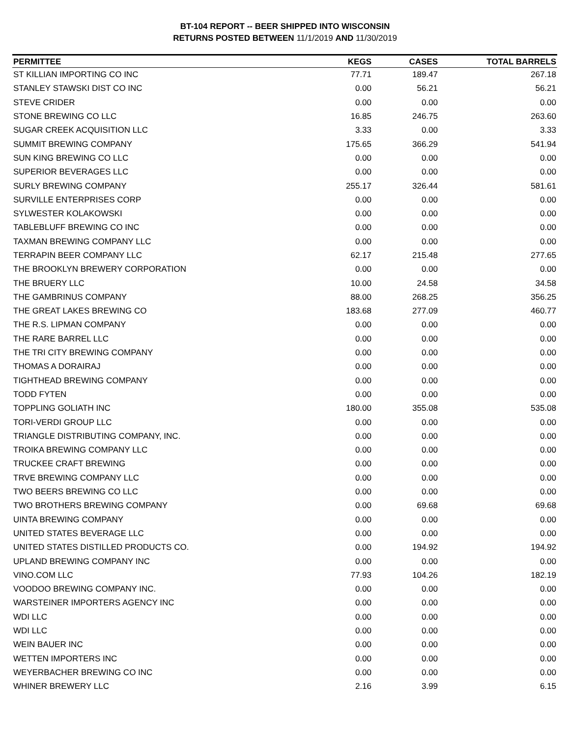BT-104 REPORT -- BEER SHIPPED INTO WISCONSIN
RETURNS POSTED BETWEEN 11/1/2019 AND 11/30/2019
| PERMITTEE | KEGS | CASES | TOTAL BARRELS |
| --- | --- | --- | --- |
| ST KILLIAN IMPORTING CO INC | 77.71 | 189.47 | 267.18 |
| STANLEY STAWSKI DIST CO INC | 0.00 | 56.21 | 56.21 |
| STEVE CRIDER | 0.00 | 0.00 | 0.00 |
| STONE BREWING CO LLC | 16.85 | 246.75 | 263.60 |
| SUGAR CREEK ACQUISITION LLC | 3.33 | 0.00 | 3.33 |
| SUMMIT BREWING COMPANY | 175.65 | 366.29 | 541.94 |
| SUN KING BREWING CO LLC | 0.00 | 0.00 | 0.00 |
| SUPERIOR BEVERAGES LLC | 0.00 | 0.00 | 0.00 |
| SURLY BREWING COMPANY | 255.17 | 326.44 | 581.61 |
| SURVILLE ENTERPRISES CORP | 0.00 | 0.00 | 0.00 |
| SYLWESTER KOLAKOWSKI | 0.00 | 0.00 | 0.00 |
| TABLEBLUFF BREWING CO INC | 0.00 | 0.00 | 0.00 |
| TAXMAN BREWING COMPANY LLC | 0.00 | 0.00 | 0.00 |
| TERRAPIN BEER COMPANY LLC | 62.17 | 215.48 | 277.65 |
| THE BROOKLYN BREWERY CORPORATION | 0.00 | 0.00 | 0.00 |
| THE BRUERY LLC | 10.00 | 24.58 | 34.58 |
| THE GAMBRINUS COMPANY | 88.00 | 268.25 | 356.25 |
| THE GREAT LAKES BREWING CO | 183.68 | 277.09 | 460.77 |
| THE R.S. LIPMAN COMPANY | 0.00 | 0.00 | 0.00 |
| THE RARE BARREL LLC | 0.00 | 0.00 | 0.00 |
| THE TRI CITY BREWING COMPANY | 0.00 | 0.00 | 0.00 |
| THOMAS A DORAIRAJ | 0.00 | 0.00 | 0.00 |
| TIGHTHEAD BREWING COMPANY | 0.00 | 0.00 | 0.00 |
| TODD FYTEN | 0.00 | 0.00 | 0.00 |
| TOPPLING GOLIATH INC | 180.00 | 355.08 | 535.08 |
| TORI-VERDI GROUP LLC | 0.00 | 0.00 | 0.00 |
| TRIANGLE DISTRIBUTING COMPANY, INC. | 0.00 | 0.00 | 0.00 |
| TROIKA BREWING COMPANY LLC | 0.00 | 0.00 | 0.00 |
| TRUCKEE CRAFT BREWING | 0.00 | 0.00 | 0.00 |
| TRVE BREWING COMPANY LLC | 0.00 | 0.00 | 0.00 |
| TWO BEERS BREWING CO LLC | 0.00 | 0.00 | 0.00 |
| TWO BROTHERS BREWING COMPANY | 0.00 | 69.68 | 69.68 |
| UINTA BREWING COMPANY | 0.00 | 0.00 | 0.00 |
| UNITED STATES BEVERAGE LLC | 0.00 | 0.00 | 0.00 |
| UNITED STATES DISTILLED PRODUCTS CO. | 0.00 | 194.92 | 194.92 |
| UPLAND BREWING COMPANY INC | 0.00 | 0.00 | 0.00 |
| VINO.COM LLC | 77.93 | 104.26 | 182.19 |
| VOODOO BREWING COMPANY INC. | 0.00 | 0.00 | 0.00 |
| WARSTEINER IMPORTERS AGENCY INC | 0.00 | 0.00 | 0.00 |
| WDI LLC | 0.00 | 0.00 | 0.00 |
| WDI LLC | 0.00 | 0.00 | 0.00 |
| WEIN BAUER INC | 0.00 | 0.00 | 0.00 |
| WETTEN IMPORTERS INC | 0.00 | 0.00 | 0.00 |
| WEYERBACHER BREWING CO INC | 0.00 | 0.00 | 0.00 |
| WHINER BREWERY LLC | 2.16 | 3.99 | 6.15 |